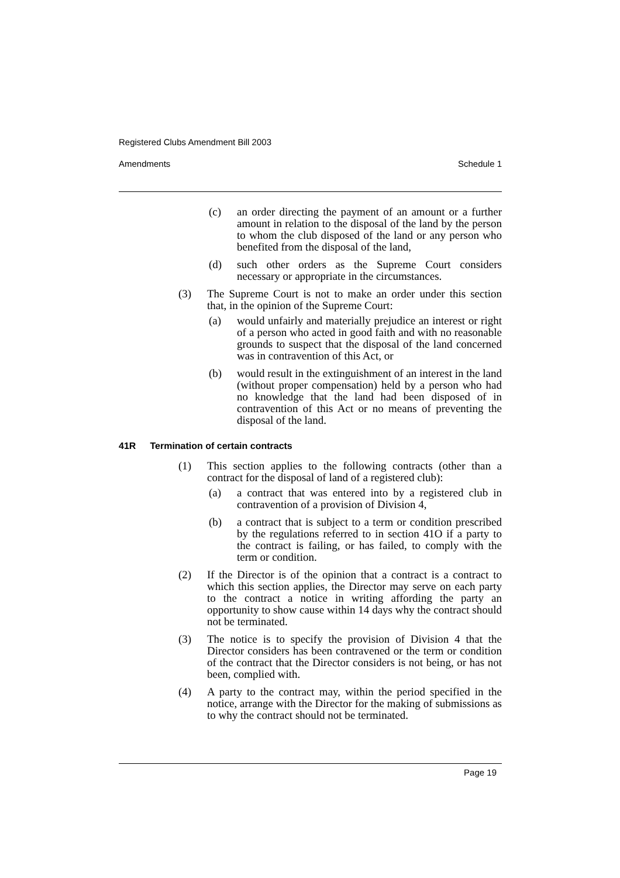Registered Clubs Amendment Bill 2003
Amendments Schedule 1
(c) an order directing the payment of an amount or a further amount in relation to the disposal of the land by the person to whom the club disposed of the land or any person who benefited from the disposal of the land,
(d) such other orders as the Supreme Court considers necessary or appropriate in the circumstances.
(3) The Supreme Court is not to make an order under this section that, in the opinion of the Supreme Court:
(a) would unfairly and materially prejudice an interest or right of a person who acted in good faith and with no reasonable grounds to suspect that the disposal of the land concerned was in contravention of this Act, or
(b) would result in the extinguishment of an interest in the land (without proper compensation) held by a person who had no knowledge that the land had been disposed of in contravention of this Act or no means of preventing the disposal of the land.
41R Termination of certain contracts
(1) This section applies to the following contracts (other than a contract for the disposal of land of a registered club):
(a) a contract that was entered into by a registered club in contravention of a provision of Division 4,
(b) a contract that is subject to a term or condition prescribed by the regulations referred to in section 41O if a party to the contract is failing, or has failed, to comply with the term or condition.
(2) If the Director is of the opinion that a contract is a contract to which this section applies, the Director may serve on each party to the contract a notice in writing affording the party an opportunity to show cause within 14 days why the contract should not be terminated.
(3) The notice is to specify the provision of Division 4 that the Director considers has been contravened or the term or condition of the contract that the Director considers is not being, or has not been, complied with.
(4) A party to the contract may, within the period specified in the notice, arrange with the Director for the making of submissions as to why the contract should not be terminated.
Page 19